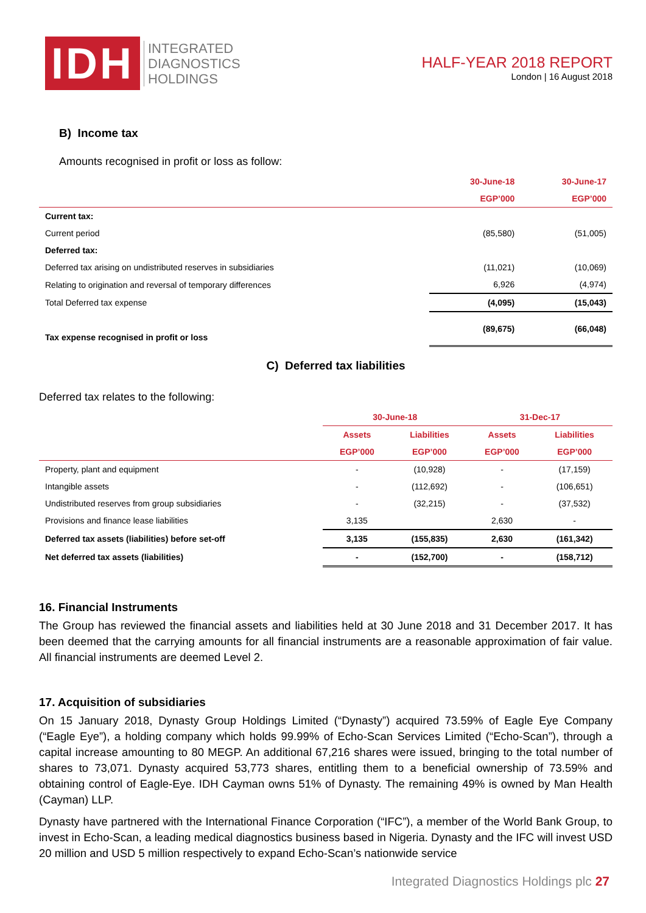IDH
INTEGRATED
DIAGNOSTICS
HOLDINGS
HALF-YEAR 2018 REPORT
London | 16 August 2018
B) Income tax
Amounts recognised in profit or loss as follow:
| | 30-June-18 | 30-June-17 |
| --- | --- | --- |
| | EGP’000 | EGP’000 |
| Current tax: | | |
| Current period | (85,580) | (51,005) |
| Deferred tax: | | |
| Deferred tax arising on undistributed reserves in subsidiaries | (11,021) | (10,069) |
| Relating to origination and reversal of temporary differences | 6,926 | (4,974) |
| Total Deferred tax expense | (4,095) | (15,043) |
| Tax expense recognised in profit or loss | (89,675) | (66,048) |
C) Deferred tax liabilities
Deferred tax relates to the following:
| | 30-June-18 | | 31-Dec-17 | |
| --- | --- | --- | --- | --- |
| | Assets | Liabilities | Assets | Liabilities |
| | EGP’000 | EGP’000 | EGP’000 | EGP’000 |
| Property, plant and equipment | - | (10,928) | - | (17,159) |
| Intangible assets | - | (112,692) | - | (106,651) |
| Undistributed reserves from group subsidiaries | - | (32,215) | - | (37,532) |
| Provisions and finance lease liabilities | 3,135 | | 2,630 | - |
| Deferred tax assets (liabilities) before set-off | 3,135 | (155,835) | 2,630 | (161,342) |
| Net deferred tax assets (liabilities) | - | (152,700) | - | (158,712) |
16. Financial Instruments
The Group has reviewed the financial assets and liabilities held at 30 June 2018 and 31 December 2017. It has been deemed that the carrying amounts for all financial instruments are a reasonable approximation of fair value. All financial instruments are deemed Level 2.
17. Acquisition of subsidiaries
On 15 January 2018, Dynasty Group Holdings Limited (“Dynasty”) acquired 73.59% of Eagle Eye Company (“Eagle Eye”), a holding company which holds 99.99% of Echo-Scan Services Limited (“Echo-Scan”), through a capital increase amounting to 80 MEGP. An additional 67,216 shares were issued, bringing to the total number of shares to 73,071. Dynasty acquired 53,773 shares, entitling them to a beneficial ownership of 73.59% and obtaining control of Eagle-Eye. IDH Cayman owns 51% of Dynasty. The remaining 49% is owned by Man Health (Cayman) LLP.
Dynasty have partnered with the International Finance Corporation (“IFC”), a member of the World Bank Group, to invest in Echo-Scan, a leading medical diagnostics business based in Nigeria. Dynasty and the IFC will invest USD 20 million and USD 5 million respectively to expand Echo-Scan’s nationwide service
Integrated Diagnostics Holdings plc 27